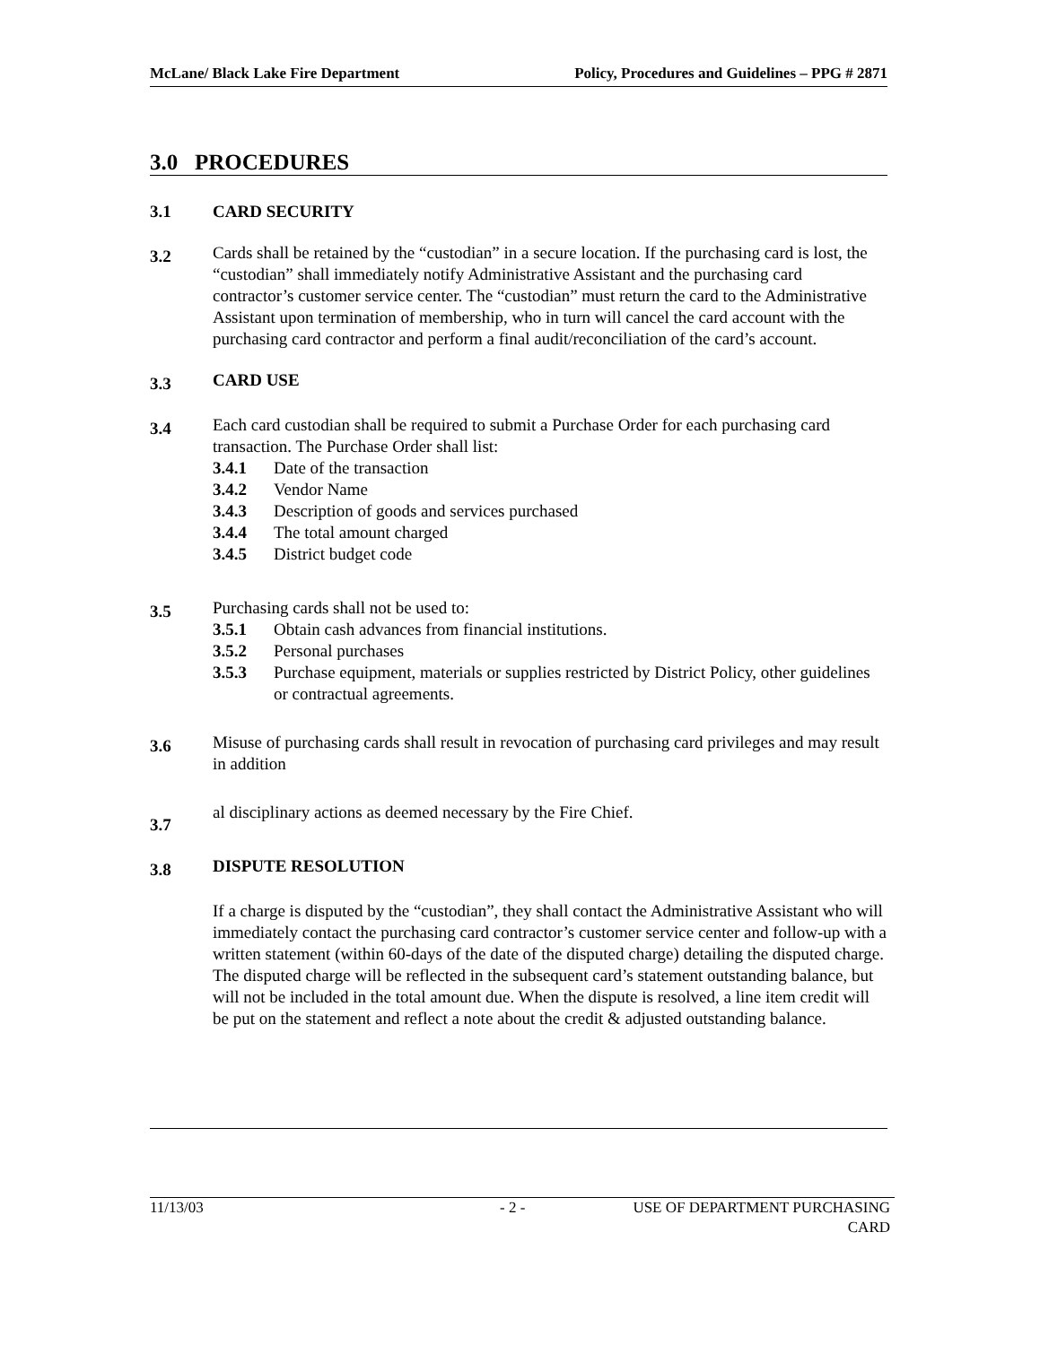McLane/ Black Lake Fire Department Policy, Procedures and Guidelines – PPG # 2871
3.0 PROCEDURES
3.1 CARD SECURITY
3.2
Cards shall be retained by the “custodian” in a secure location. If the purchasing card is lost, the “custodian” shall immediately notify Administrative Assistant and the purchasing card contractor’s customer service center. The “custodian” must return the card to the Administrative Assistant upon termination of membership, who in turn will cancel the card account with the purchasing card contractor and perform a final audit/reconciliation of the card’s account.
3.3
CARD USE
3.4
Each card custodian shall be required to submit a Purchase Order for each purchasing card transaction. The Purchase Order shall list:
3.4.1 Date of the transaction
3.4.2 Vendor Name
3.4.3 Description of goods and services purchased
3.4.4 The total amount charged
3.4.5 District budget code
3.5
Purchasing cards shall not be used to:
3.5.1 Obtain cash advances from financial institutions.
3.5.2 Personal purchases
3.5.3 Purchase equipment, materials or supplies restricted by District Policy, other guidelines or contractual agreements.
3.6
Misuse of purchasing cards shall result in revocation of purchasing card privileges and may result in addition
3.7
al disciplinary actions as deemed necessary by the Fire Chief.
3.8
DISPUTE RESOLUTION
If a charge is disputed by the “custodian”, they shall contact the Administrative Assistant who will immediately contact the purchasing card contractor’s customer service center and follow-up with a written statement (within 60-days of the date of the disputed charge) detailing the disputed charge. The disputed charge will be reflected in the subsequent card’s statement outstanding balance, but will not be included in the total amount due. When the dispute is resolved, a line item credit will be put on the statement and reflect a note about the credit & adjusted outstanding balance.
11/13/03 - 2 - USE OF DEPARTMENT PURCHASING CARD